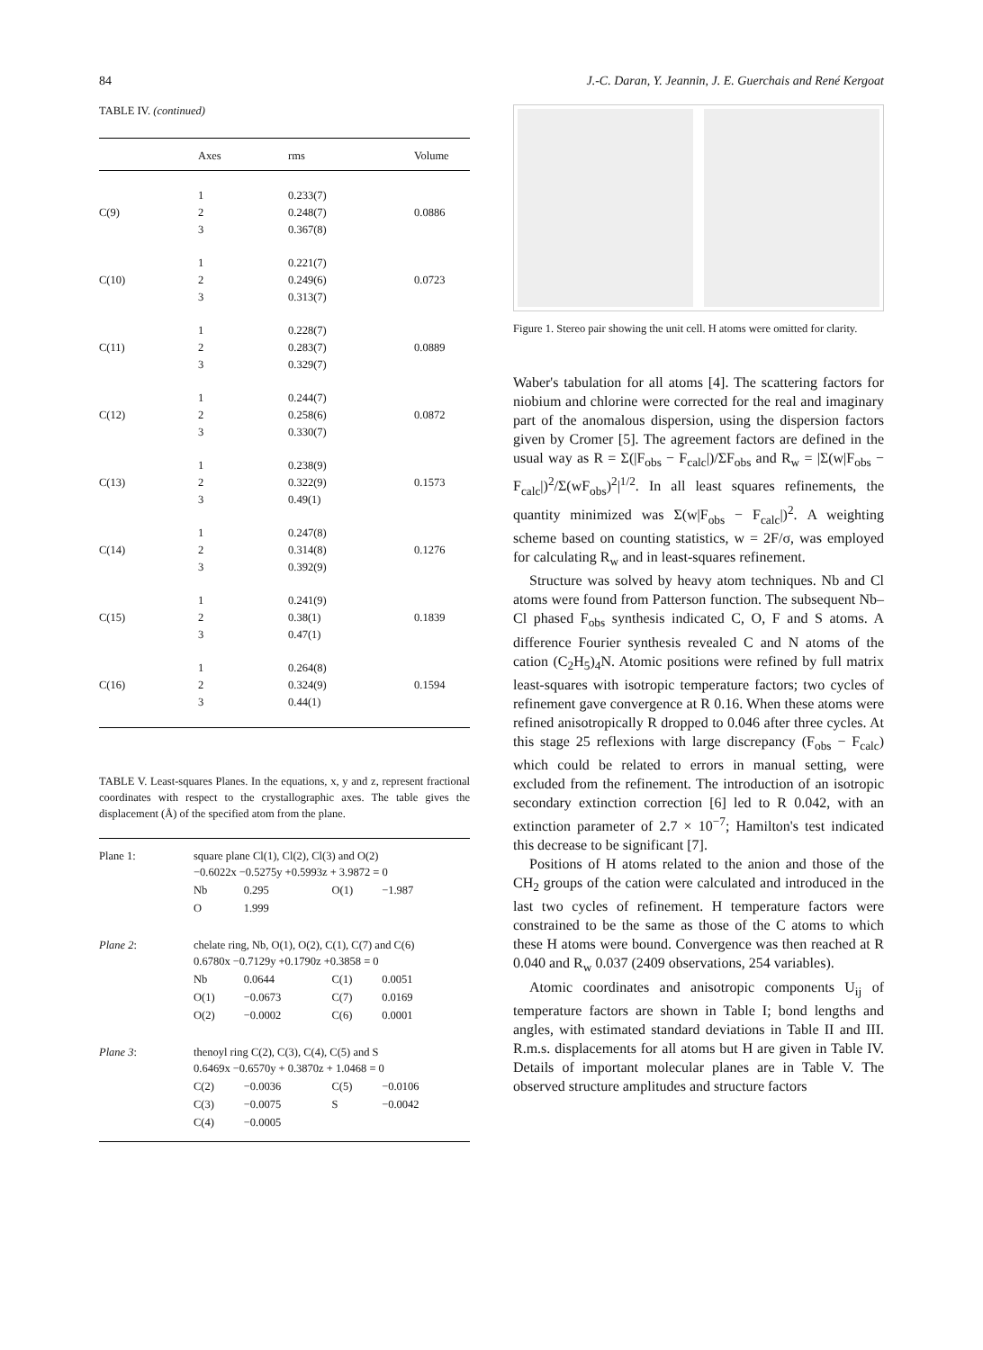84 J.-C. Daran, Y. Jeannin, J. E. Guerchais and René Kergoat
TABLE IV. (continued)
| | Axes | rms | Volume |
| --- | --- | --- | --- |
| C(9) | 1 | 0.233(7) | 0.0886 |
| | 2 | 0.248(7) | |
| | 3 | 0.367(8) | |
| C(10) | 1 | 0.221(7) | 0.0723 |
| | 2 | 0.249(6) | |
| | 3 | 0.313(7) | |
| C(11) | 1 | 0.228(7) | 0.0889 |
| | 2 | 0.283(7) | |
| | 3 | 0.329(7) | |
| C(12) | 1 | 0.244(7) | 0.0872 |
| | 2 | 0.258(6) | |
| | 3 | 0.330(7) | |
| C(13) | 1 | 0.238(9) | 0.1573 |
| | 2 | 0.322(9) | |
| | 3 | 0.49(1) | |
| C(14) | 1 | 0.247(8) | 0.1276 |
| | 2 | 0.314(8) | |
| | 3 | 0.392(9) | |
| C(15) | 1 | 0.241(9) | 0.1839 |
| | 2 | 0.38(1) | |
| | 3 | 0.47(1) | |
| C(16) | 1 | 0.264(8) | 0.1594 |
| | 2 | 0.324(9) | |
| | 3 | 0.44(1) | |
TABLE V. Least-squares Planes. In the equations, x, y and z, represent fractional coordinates with respect to the crystallographic axes. The table gives the displacement (Å) of the specified atom from the plane.
| Plane 1: | square plane Cl(1), Cl(2), Cl(3) and O(2) −0.6022x −0.5275y +0.5993z + 3.9872 = 0 | | | |
| | Nb | 0.295 | O(1) | −1.987 |
| | O | 1.999 | | |
| Plane 2 : | chelate ring, Nb, O(1), O(2), C(1), C(7) and C(6) 0.6780x −0.7129y +0.1790z +0.3858 = 0 | | | |
| | Nb | 0.0644 | C(1) | 0.0051 |
| | O(1) | −0.0673 | C(7) | 0.0169 |
| | O(2) | −0.0002 | C(6) | 0.0001 |
| Plane 3 : | thenoyl ring C(2), C(3), C(4), C(5) and S 0.6469x −0.6570y + 0.3870z + 1.0468 = 0 | | | |
| | C(2) | −0.0036 | C(5) | −0.0106 |
| | C(3) | −0.0075 | S | −0.0042 |
| | C(4) | −0.0005 | | |
Figure 1. Stereo pair showing the unit cell. H atoms were omitted for clarity.
Waber's tabulation for all atoms [4]. The scattering factors for niobium and chlorine were corrected for the real and imaginary part of the anomalous dispersion, using the dispersion factors given by Cromer [5]. The agreement factors are defined in the usual way as R = Σ(|F<sub>obs</sub> − F<sub>calc</sub>|)/ΣF<sub>obs</sub> and R<sub>w</sub> = |Σ(w|F<sub>obs</sub> − F<sub>calc</sub>|)<sup>2</sup>/Σ(wF<sub>obs</sub>)<sup>2</sup>|<sup>1/2</sup>. In all least squares refinements, the quantity minimized was Σ(w|F<sub>obs</sub> − F<sub>calc</sub>|)<sup>2</sup>. A weighting scheme based on counting statistics, w = 2F/σ, was employed for calculating R<sub>w</sub> and in least-squares refinement.
Structure was solved by heavy atom techniques. Nb and Cl atoms were found from Patterson function. The subsequent Nb–Cl phased F<sub>obs</sub> synthesis indicated C, O, F and S atoms. A difference Fourier synthesis revealed C and N atoms of the cation (C<sub>2</sub>H<sub>5</sub>)<sub>4</sub>N. Atomic positions were refined by full matrix least-squares with isotropic temperature factors; two cycles of refinement gave convergence at R 0.16. When these atoms were refined anisotropically R dropped to 0.046 after three cycles. At this stage 25 reflexions with large discrepancy (F<sub>obs</sub> − F<sub>calc</sub>) which could be related to errors in manual setting, were excluded from the refinement. The introduction of an isotropic secondary extinction correction [6] led to R 0.042, with an extinction parameter of 2.7 × 10<sup>−7</sup>; Hamilton's test indicated this decrease to be significant [7].
Positions of H atoms related to the anion and those of the CH<sub>2</sub> groups of the cation were calculated and introduced in the last two cycles of refinement. H temperature factors were constrained to be the same as those of the C atoms to which these H atoms were bound. Convergence was then reached at R 0.040 and R<sub>w</sub> 0.037 (2409 observations, 254 variables).
Atomic coordinates and anisotropic components U<sub>ij</sub> of temperature factors are shown in Table I; bond lengths and angles, with estimated standard deviations in Table II and III. R.m.s. displacements for all atoms but H are given in Table IV. Details of important molecular planes are in Table V. The observed structure amplitudes and structure factors